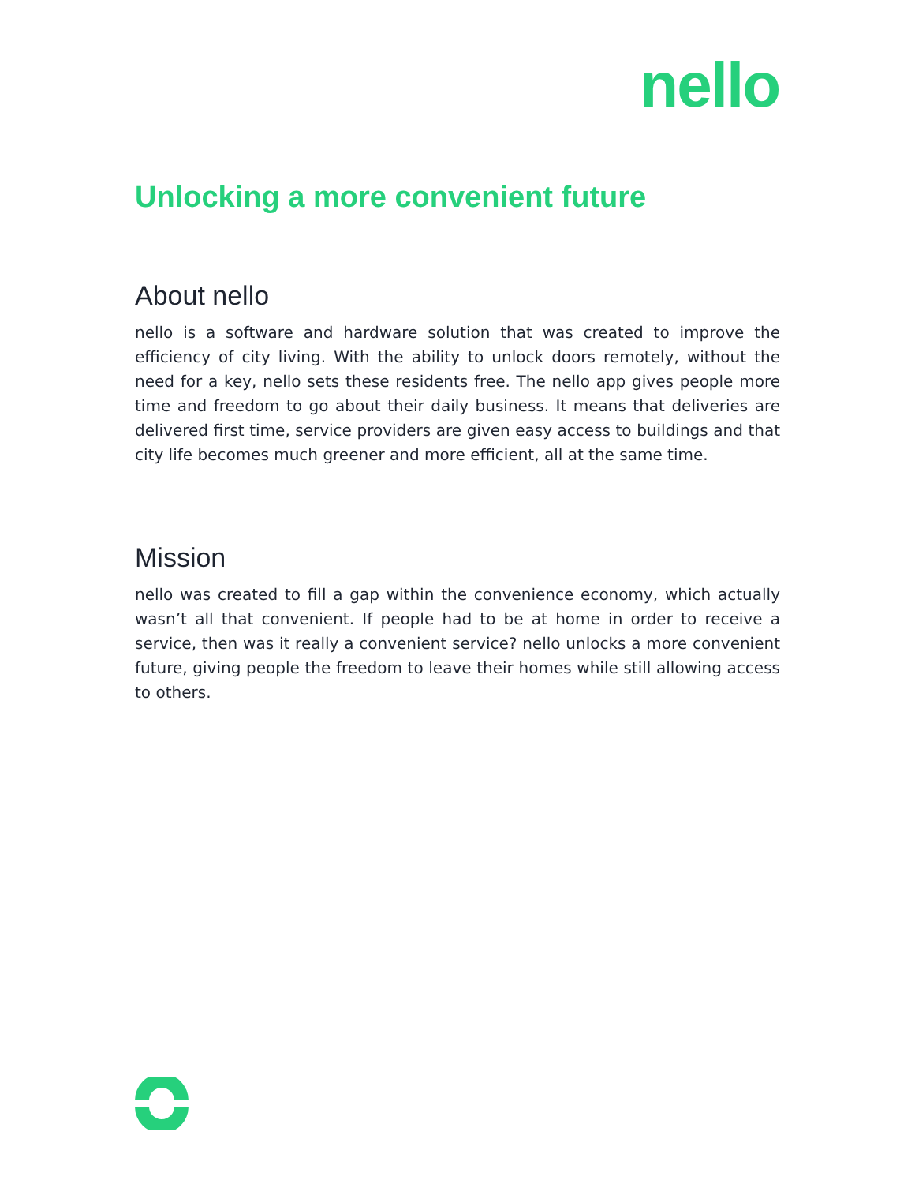nello
Unlocking a more convenient future
About nello
nello is a software and hardware solution that was created to improve the efficiency of city living. With the ability to unlock doors remotely, without the need for a key, nello sets these residents free. The nello app gives people more time and freedom to go about their daily business. It means that deliveries are delivered first time, service providers are given easy access to buildings and that city life becomes much greener and more efficient, all at the same time.
Mission
nello was created to fill a gap within the convenience economy, which actually wasn’t all that convenient. If people had to be at home in order to receive a service, then was it really a convenient service? nello unlocks a more convenient future, giving people the freedom to leave their homes while still allowing access to others.